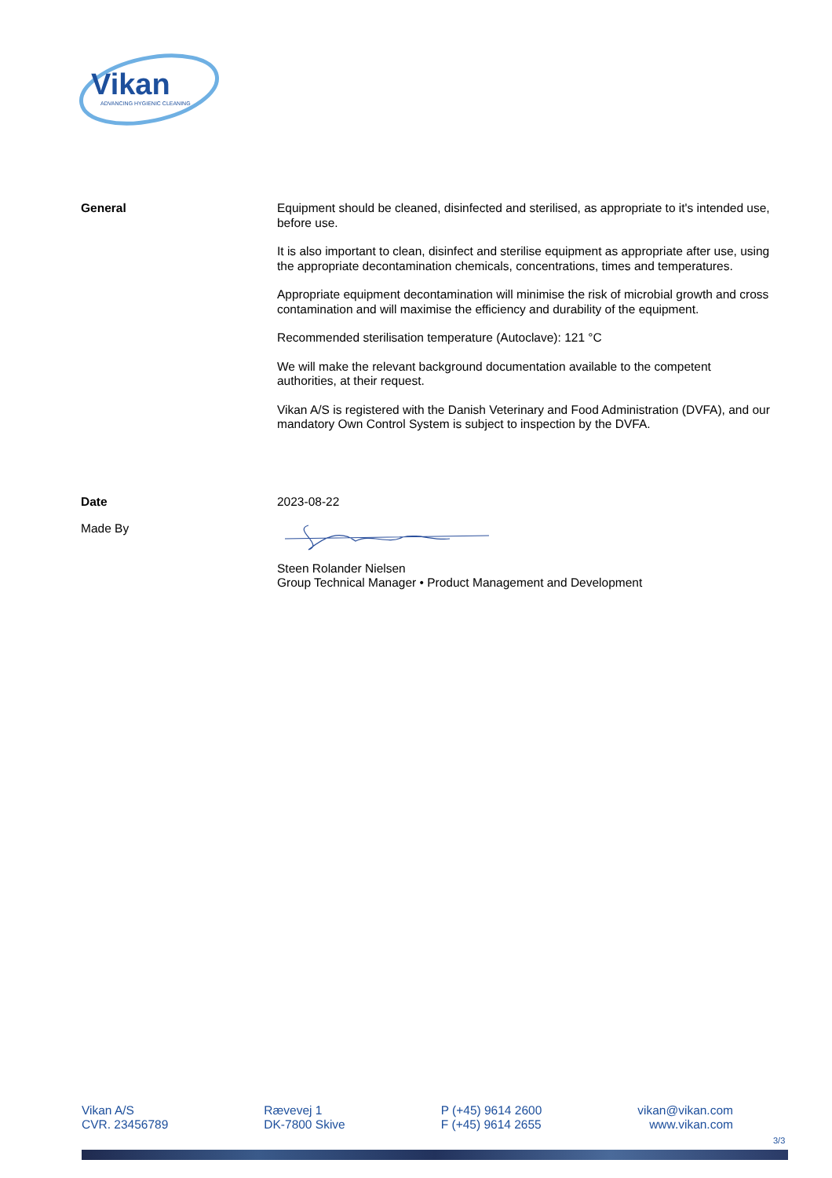Vikan
ADVANCING HYGIENIC CLEANING
General Equipment should be cleaned, disinfected and sterilised, as appropriate to it's intended use, before use.
It is also important to clean, disinfect and sterilise equipment as appropriate after use, using the appropriate decontamination chemicals, concentrations, times and temperatures.
Appropriate equipment decontamination will minimise the risk of microbial growth and cross contamination and will maximise the efficiency and durability of the equipment.
Recommended sterilisation temperature (Autoclave): 121 °C
We will make the relevant background documentation available to the competent authorities, at their request.
Vikan A/S is registered with the Danish Veterinary and Food Administration (DVFA), and our mandatory Own Control System is subject to inspection by the DVFA.
Date 2023-08-22
Made By
Steen Rolander Nielsen
Group Technical Manager • Product Management and Development
Vikan A/S
CVR. 23456789
Rævevej 1
DK-7800 Skive
P (+45) 9614 2600
F (+45) 9614 2655
vikan@vikan.com
www.vikan.com
3/3